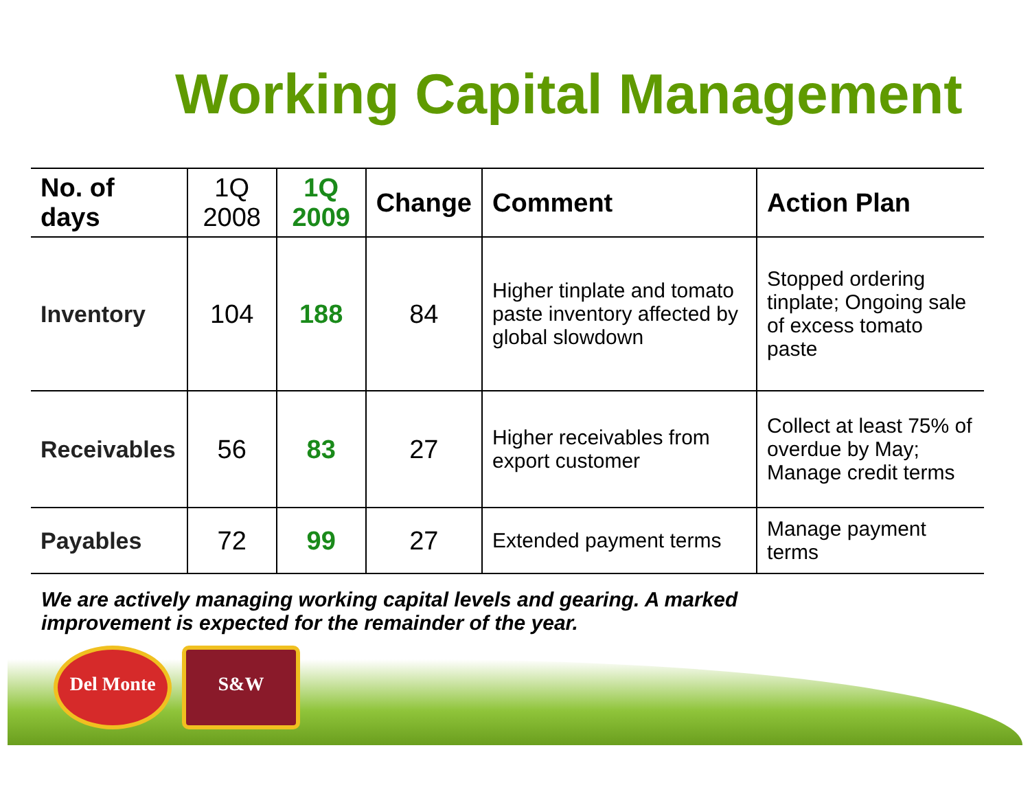Working Capital Management
| No. of days | 1Q 2008 | 1Q 2009 | Change | Comment | Action Plan |
| --- | --- | --- | --- | --- | --- |
| Inventory | 104 | 188 | 84 | Higher tinplate and tomato paste inventory affected by global slowdown | Stopped ordering tinplate; Ongoing sale of excess tomato paste |
| Receivables | 56 | 83 | 27 | Higher receivables from export customer | Collect at least 75% of overdue by May; Manage credit terms |
| Payables | 72 | 99 | 27 | Extended payment terms | Manage payment terms |
We are actively managing working capital levels and gearing. A marked improvement is expected for the remainder of the year.
Del Monte S&W